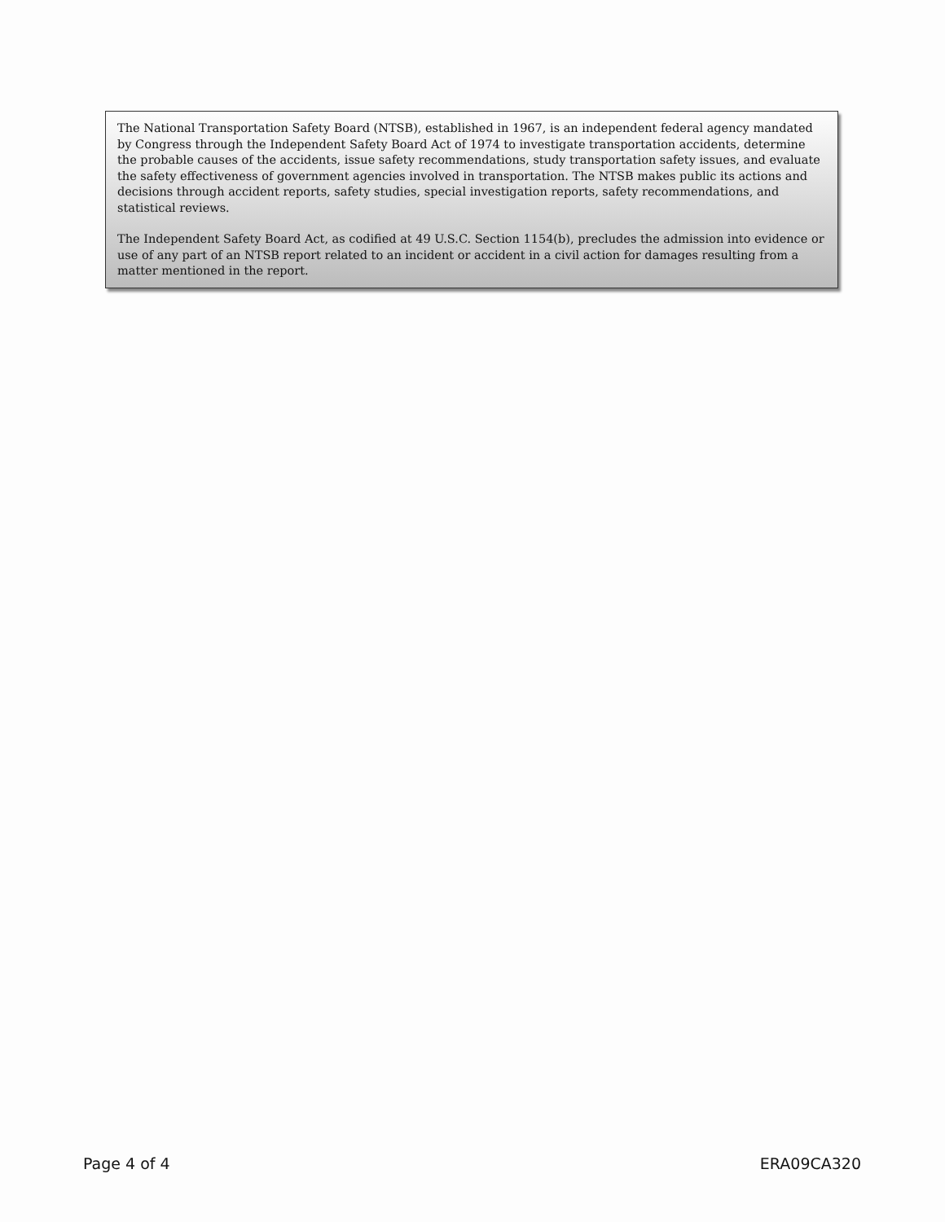The National Transportation Safety Board (NTSB), established in 1967, is an independent federal agency mandated by Congress through the Independent Safety Board Act of 1974 to investigate transportation accidents, determine the probable causes of the accidents, issue safety recommendations, study transportation safety issues, and evaluate the safety effectiveness of government agencies involved in transportation. The NTSB makes public its actions and decisions through accident reports, safety studies, special investigation reports, safety recommendations, and statistical reviews.
The Independent Safety Board Act, as codified at 49 U.S.C. Section 1154(b), precludes the admission into evidence or use of any part of an NTSB report related to an incident or accident in a civil action for damages resulting from a matter mentioned in the report.
Page 4 of 4 ERA09CA320